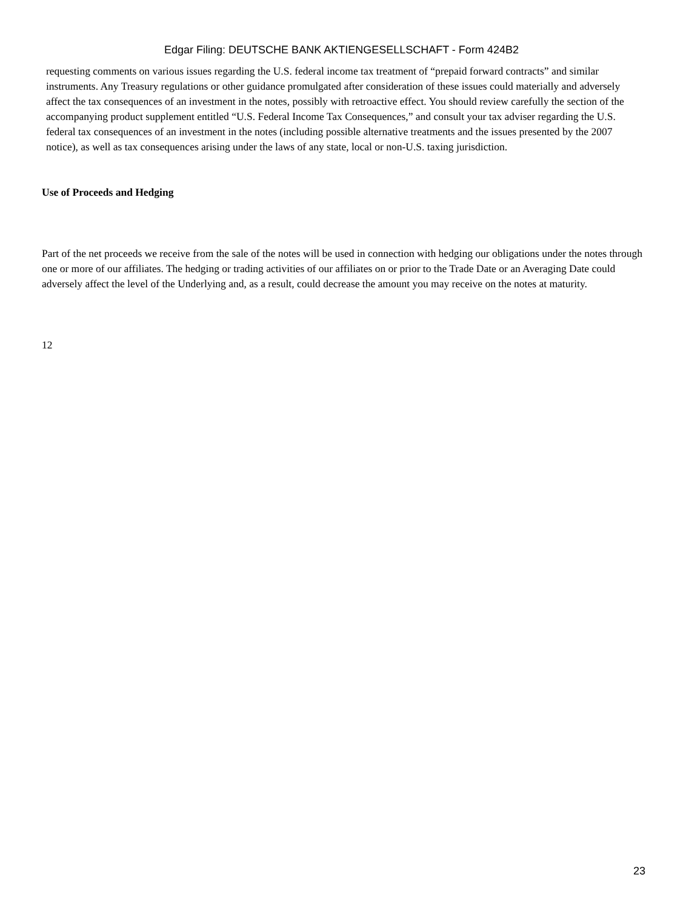Edgar Filing: DEUTSCHE BANK AKTIENGESELLSCHAFT - Form 424B2
requesting comments on various issues regarding the U.S. federal income tax treatment of “prepaid forward contracts” and similar instruments. Any Treasury regulations or other guidance promulgated after consideration of these issues could materially and adversely affect the tax consequences of an investment in the notes, possibly with retroactive effect. You should review carefully the section of the accompanying product supplement entitled “U.S. Federal Income Tax Consequences,” and consult your tax adviser regarding the U.S. federal tax consequences of an investment in the notes (including possible alternative treatments and the issues presented by the 2007 notice), as well as tax consequences arising under the laws of any state, local or non-U.S. taxing jurisdiction.
Use of Proceeds and Hedging
Part of the net proceeds we receive from the sale of the notes will be used in connection with hedging our obligations under the notes through one or more of our affiliates. The hedging or trading activities of our affiliates on or prior to the Trade Date or an Averaging Date could adversely affect the level of the Underlying and, as a result, could decrease the amount you may receive on the notes at maturity.
12
23